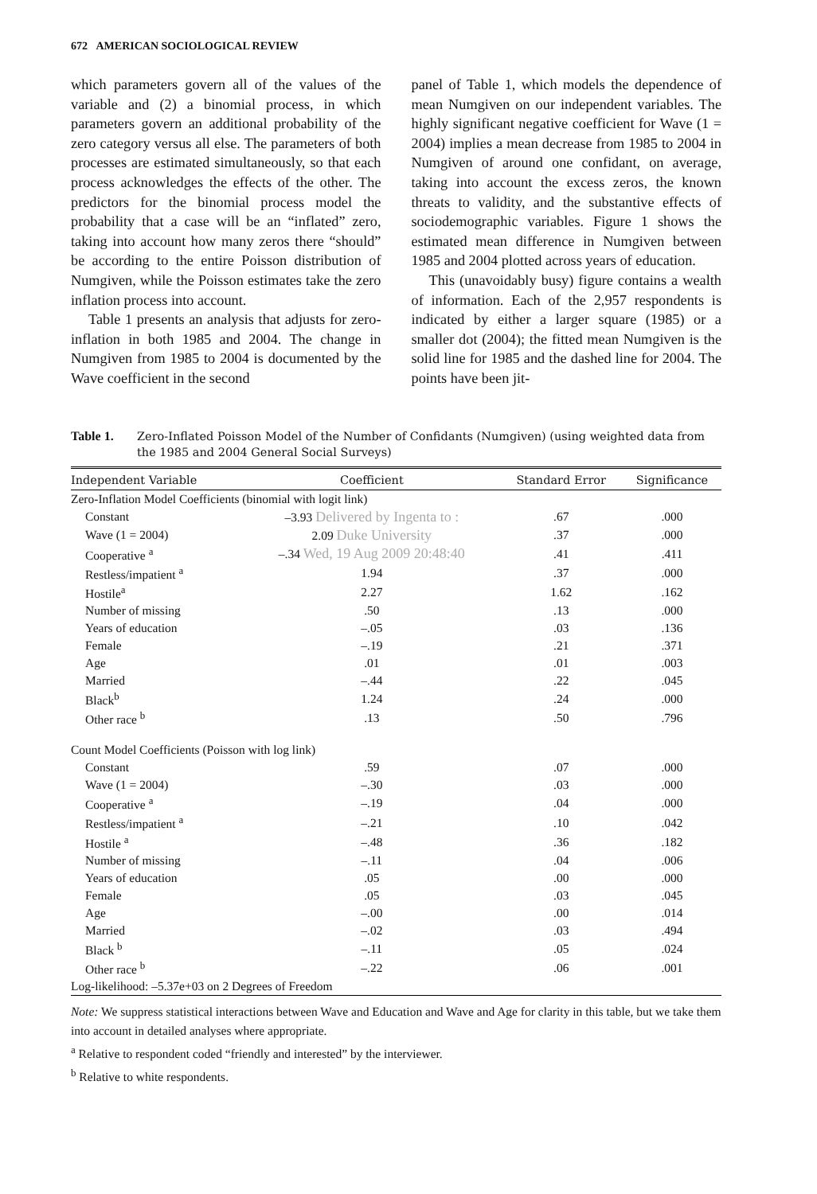672 AMERICAN SOCIOLOGICAL REVIEW
which parameters govern all of the values of the variable and (2) a binomial process, in which parameters govern an additional probability of the zero category versus all else. The parameters of both processes are estimated simultaneously, so that each process acknowledges the effects of the other. The predictors for the binomial process model the probability that a case will be an “inflated” zero, taking into account how many zeros there “should” be according to the entire Poisson distribution of Numgiven, while the Poisson estimates take the zero inflation process into account.
Table 1 presents an analysis that adjusts for zero-inflation in both 1985 and 2004. The change in Numgiven from 1985 to 2004 is documented by the Wave coefficient in the second
panel of Table 1, which models the dependence of mean Numgiven on our independent variables. The highly significant negative coefficient for Wave (1 = 2004) implies a mean decrease from 1985 to 2004 in Numgiven of around one confidant, on average, taking into account the excess zeros, the known threats to validity, and the substantive effects of sociodemographic variables. Figure 1 shows the estimated mean difference in Numgiven between 1985 and 2004 plotted across years of education.
This (unavoidably busy) figure contains a wealth of information. Each of the 2,957 respondents is indicated by either a larger square (1985) or a smaller dot (2004); the fitted mean Numgiven is the solid line for 1985 and the dashed line for 2004. The points have been jit-
Table 1. Zero-Inflated Poisson Model of the Number of Confidants (Numgiven) (using weighted data from the 1985 and 2004 General Social Surveys)
| Independent Variable | Coefficient | Standard Error | Significance |
| --- | --- | --- | --- |
| Zero-Inflation Model Coefficients (binomial with logit link) | | | |
| Constant | –3.93 Delivered by Ingenta to : | .67 | .000 |
| Wave (1 = 2004) | 2.09 Duke University | .37 | .000 |
| Cooperative <sup>a</sup> | –.34 Wed, 19 Aug 2009 20:48:40 | .41 | .411 |
| Restless/impatient <sup>a</sup> | 1.94 | .37 | .000 |
| Hostile<sup>a</sup> | 2.27 | 1.62 | .162 |
| Number of missing | .50 | .13 | .000 |
| Years of education | –.05 | .03 | .136 |
| Female | –.19 | .21 | .371 |
| Age | .01 | .01 | .003 |
| Married | –.44 | .22 | .045 |
| Black<sup>b</sup> | 1.24 | .24 | .000 |
| Other race <sup>b</sup> | .13 | .50 | .796 |
| Count Model Coefficients (Poisson with log link) | | | |
| Constant | .59 | .07 | .000 |
| Wave (1 = 2004) | –.30 | .03 | .000 |
| Cooperative <sup>a</sup> | –.19 | .04 | .000 |
| Restless/impatient <sup>a</sup> | –.21 | .10 | .042 |
| Hostile <sup>a</sup> | –.48 | .36 | .182 |
| Number of missing | –.11 | .04 | .006 |
| Years of education | .05 | .00 | .000 |
| Female | .05 | .03 | .045 |
| Age | –.00 | .00 | .014 |
| Married | –.02 | .03 | .494 |
| Black <sup>b</sup> | –.11 | .05 | .024 |
| Other race <sup>b</sup> | –.22 | .06 | .001 |
| Log-likelihood: –5.37e+03 on 2 Degrees of Freedom | | | |
Note: We suppress statistical interactions between Wave and Education and Wave and Age for clarity in this table, but we take them into account in detailed analyses where appropriate.
<sup>a</sup> Relative to respondent coded “friendly and interested” by the interviewer.
<sup>b</sup> Relative to white respondents.